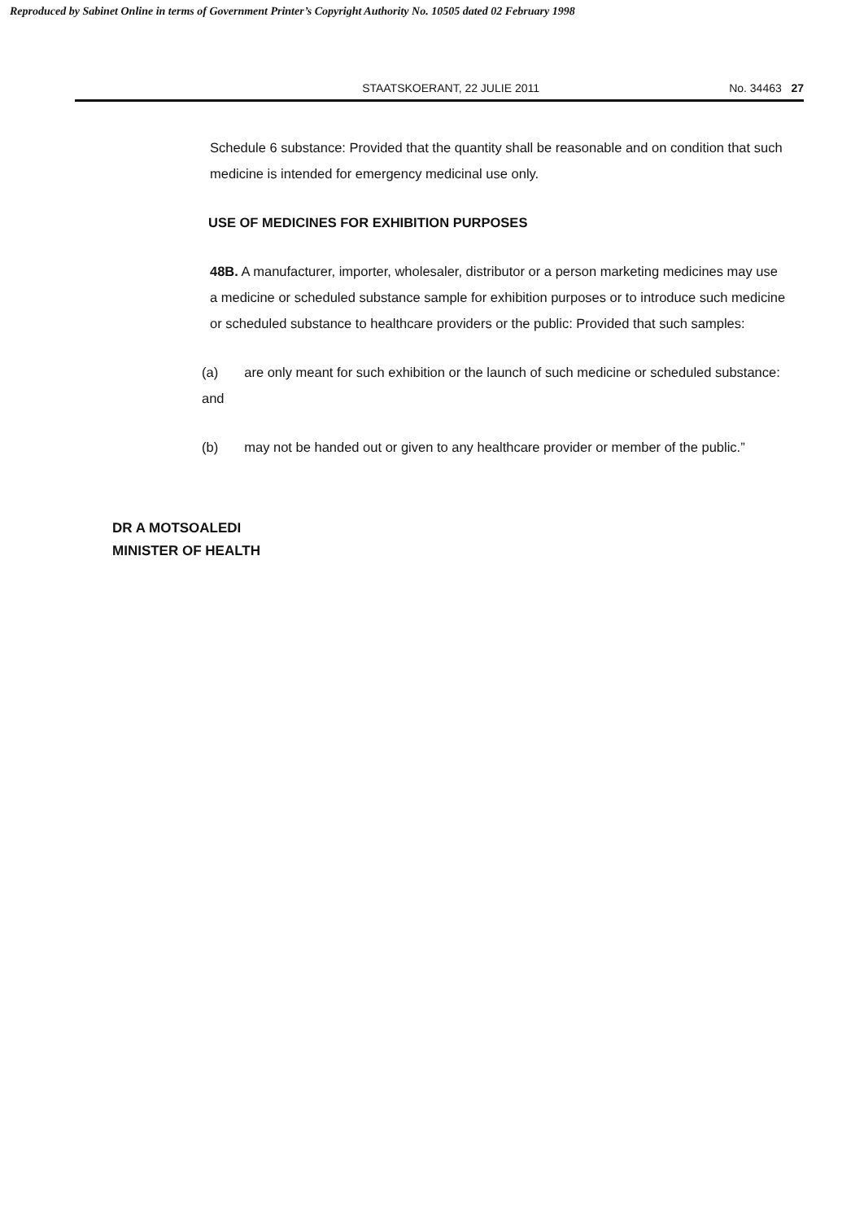Reproduced by Sabinet Online in terms of Government Printer’s Copyright Authority No. 10505 dated 02 February 1998
STAATSKOERANT, 22 JULIE 2011 No. 34463 27
Schedule 6 substance: Provided that the quantity shall be reasonable and on condition that such medicine is intended for emergency medicinal use only.
USE OF MEDICINES FOR EXHIBITION PURPOSES
48B. A manufacturer, importer, wholesaler, distributor or a person marketing medicines may use a medicine or scheduled substance sample for exhibition purposes or to introduce such medicine or scheduled substance to healthcare providers or the public: Provided that such samples:
(a) are only meant for such exhibition or the launch of such medicine or scheduled substance: and
(b) may not be handed out or given to any healthcare provider or member of the public.”
DR A MOTSOALEDI
MINISTER OF HEALTH